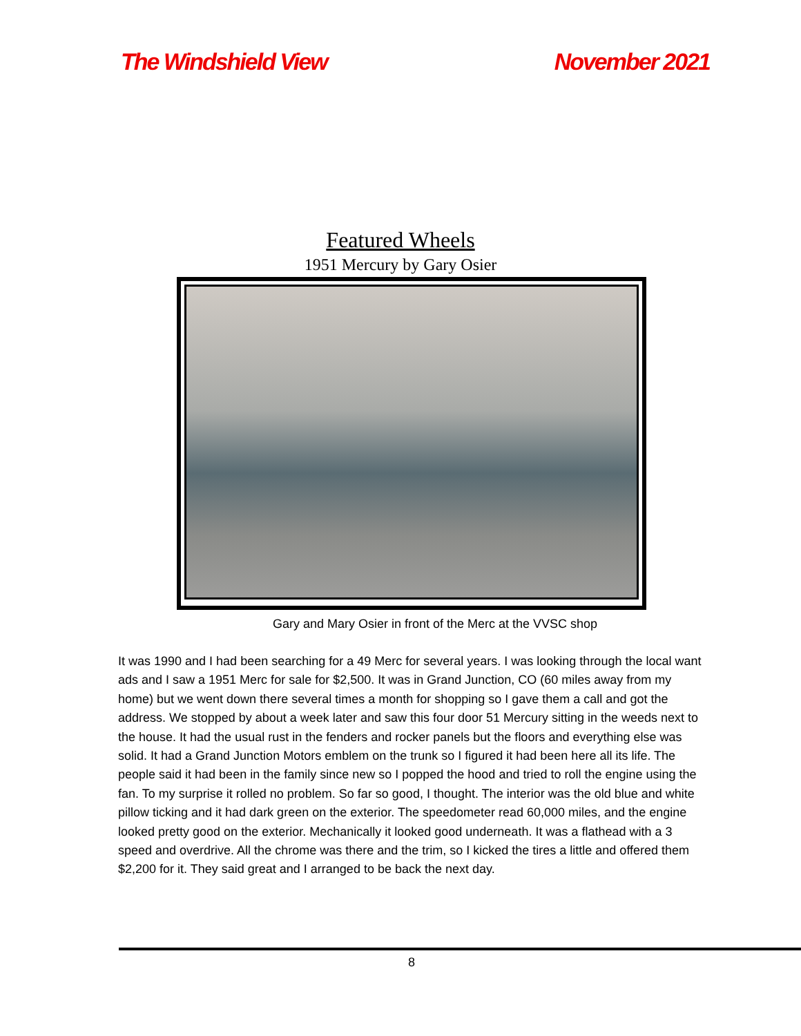The Windshield View November 2021
Featured Wheels
1951 Mercury by Gary Osier
Gary and Mary Osier in front of the Merc at the VVSC shop
It was 1990 and I had been searching for a 49 Merc for several years. I was looking through the local want ads and I saw a 1951 Merc for sale for $2,500. It was in Grand Junction, CO (60 miles away from my home) but we went down there several times a month for shopping so I gave them a call and got the address. We stopped by about a week later and saw this four door 51 Mercury sitting in the weeds next to the house. It had the usual rust in the fenders and rocker panels but the floors and everything else was solid. It had a Grand Junction Motors emblem on the trunk so I figured it had been here all its life. The people said it had been in the family since new so I popped the hood and tried to roll the engine using the fan. To my surprise it rolled no problem. So far so good, I thought. The interior was the old blue and white pillow ticking and it had dark green on the exterior. The speedometer read 60,000 miles, and the engine looked pretty good on the exterior. Mechanically it looked good underneath. It was a flathead with a 3 speed and overdrive. All the chrome was there and the trim, so I kicked the tires a little and offered them $2,200 for it. They said great and I arranged to be back the next day.
8